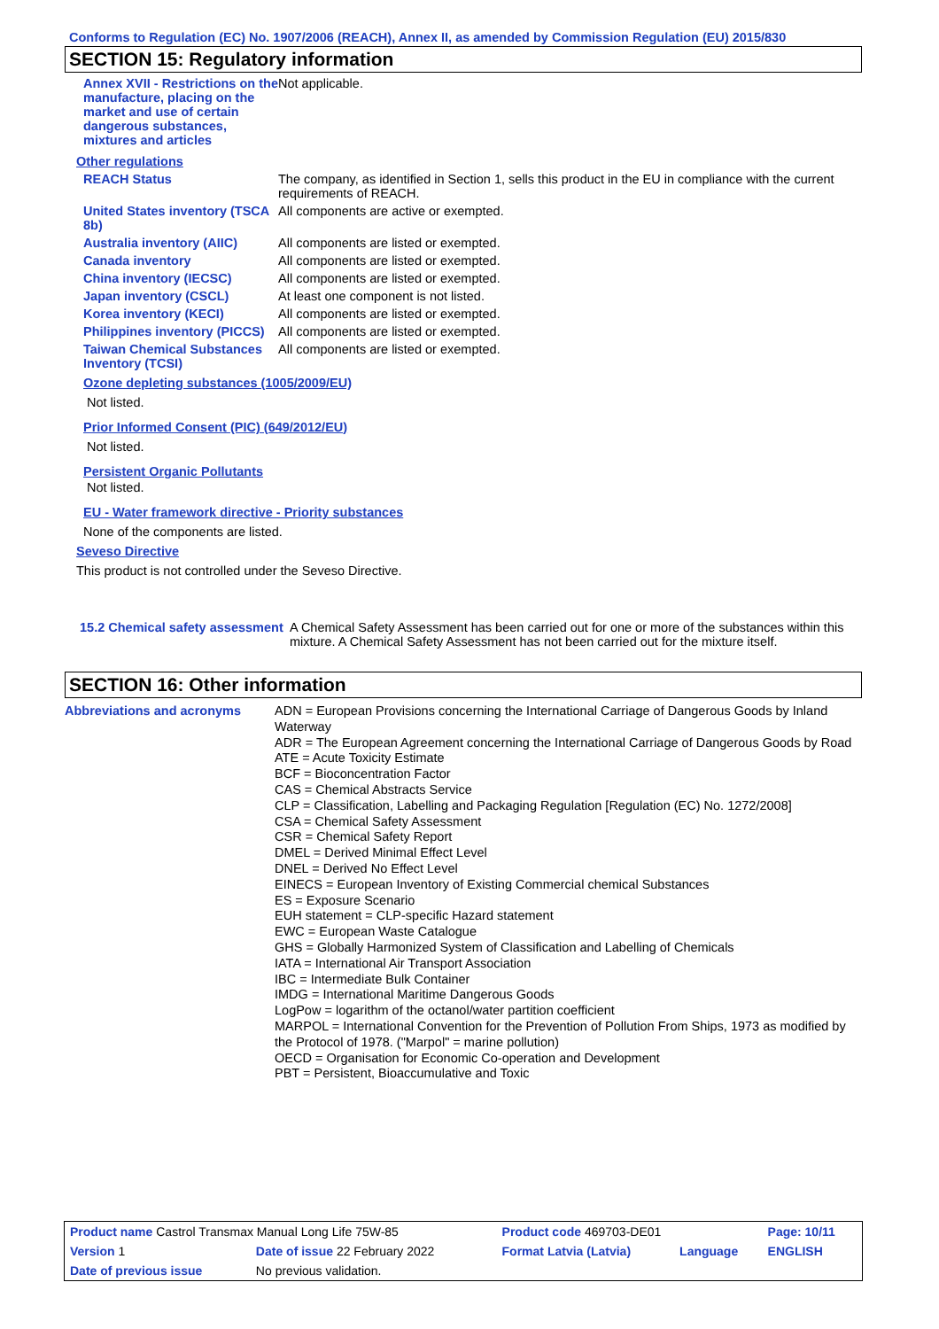Conforms to Regulation (EC) No. 1907/2006 (REACH), Annex II, as amended by Commission Regulation (EU) 2015/830
SECTION 15: Regulatory information
| Annex XVII - Restrictions on the manufacture, placing on the market and use of certain dangerous substances, mixtures and articles | Not applicable. |
| Other regulations | |
| REACH Status | The company, as identified in Section 1, sells this product in the EU in compliance with the current requirements of REACH. |
| United States inventory (TSCA 8b) | All components are active or exempted. |
| Australia inventory (AIIC) | All components are listed or exempted. |
| Canada inventory | All components are listed or exempted. |
| China inventory (IECSC) | All components are listed or exempted. |
| Japan inventory (CSCL) | At least one component is not listed. |
| Korea inventory (KECI) | All components are listed or exempted. |
| Philippines inventory (PICCS) | All components are listed or exempted. |
| Taiwan Chemical Substances Inventory (TCSI) | All components are listed or exempted. |
Ozone depleting substances (1005/2009/EU)
Not listed.
Prior Informed Consent (PIC) (649/2012/EU)
Not listed.
Persistent Organic Pollutants
Not listed.
EU - Water framework directive - Priority substances
None of the components are listed.
Seveso Directive
This product is not controlled under the Seveso Directive.
| 15.2 Chemical safety assessment | A Chemical Safety Assessment has been carried out for one or more of the substances within this mixture. A Chemical Safety Assessment has not been carried out for the mixture itself. |
SECTION 16: Other information
| Abbreviations and acronyms | ADN = European Provisions concerning the International Carriage of Dangerous Goods by Inland Waterway ADR = The European Agreement concerning the International Carriage of Dangerous Goods by Road ATE = Acute Toxicity Estimate BCF = Bioconcentration Factor CAS = Chemical Abstracts Service CLP = Classification, Labelling and Packaging Regulation [Regulation (EC) No. 1272/2008] CSA = Chemical Safety Assessment CSR = Chemical Safety Report DMEL = Derived Minimal Effect Level DNEL = Derived No Effect Level EINECS = European Inventory of Existing Commercial chemical Substances ES = Exposure Scenario EUH statement = CLP-specific Hazard statement EWC = European Waste Catalogue GHS = Globally Harmonized System of Classification and Labelling of Chemicals IATA = International Air Transport Association IBC = Intermediate Bulk Container IMDG = International Maritime Dangerous Goods LogPow = logarithm of the octanol/water partition coefficient MARPOL = International Convention for the Prevention of Pollution From Ships, 1973 as modified by the Protocol of 1978. ("Marpol" = marine pollution) OECD = Organisation for Economic Co-operation and Development PBT = Persistent, Bioaccumulative and Toxic |
| Product name Castrol Transmax Manual Long Life 75W-85 | | | Product code 469703-DE01 | | Page: 10/11 |
| Version 1 | Date of issue 22 February 2022 | | Format Latvia (Latvia) | Language | ENGLISH |
| Date of previous issue | | No previous validation. | | | |